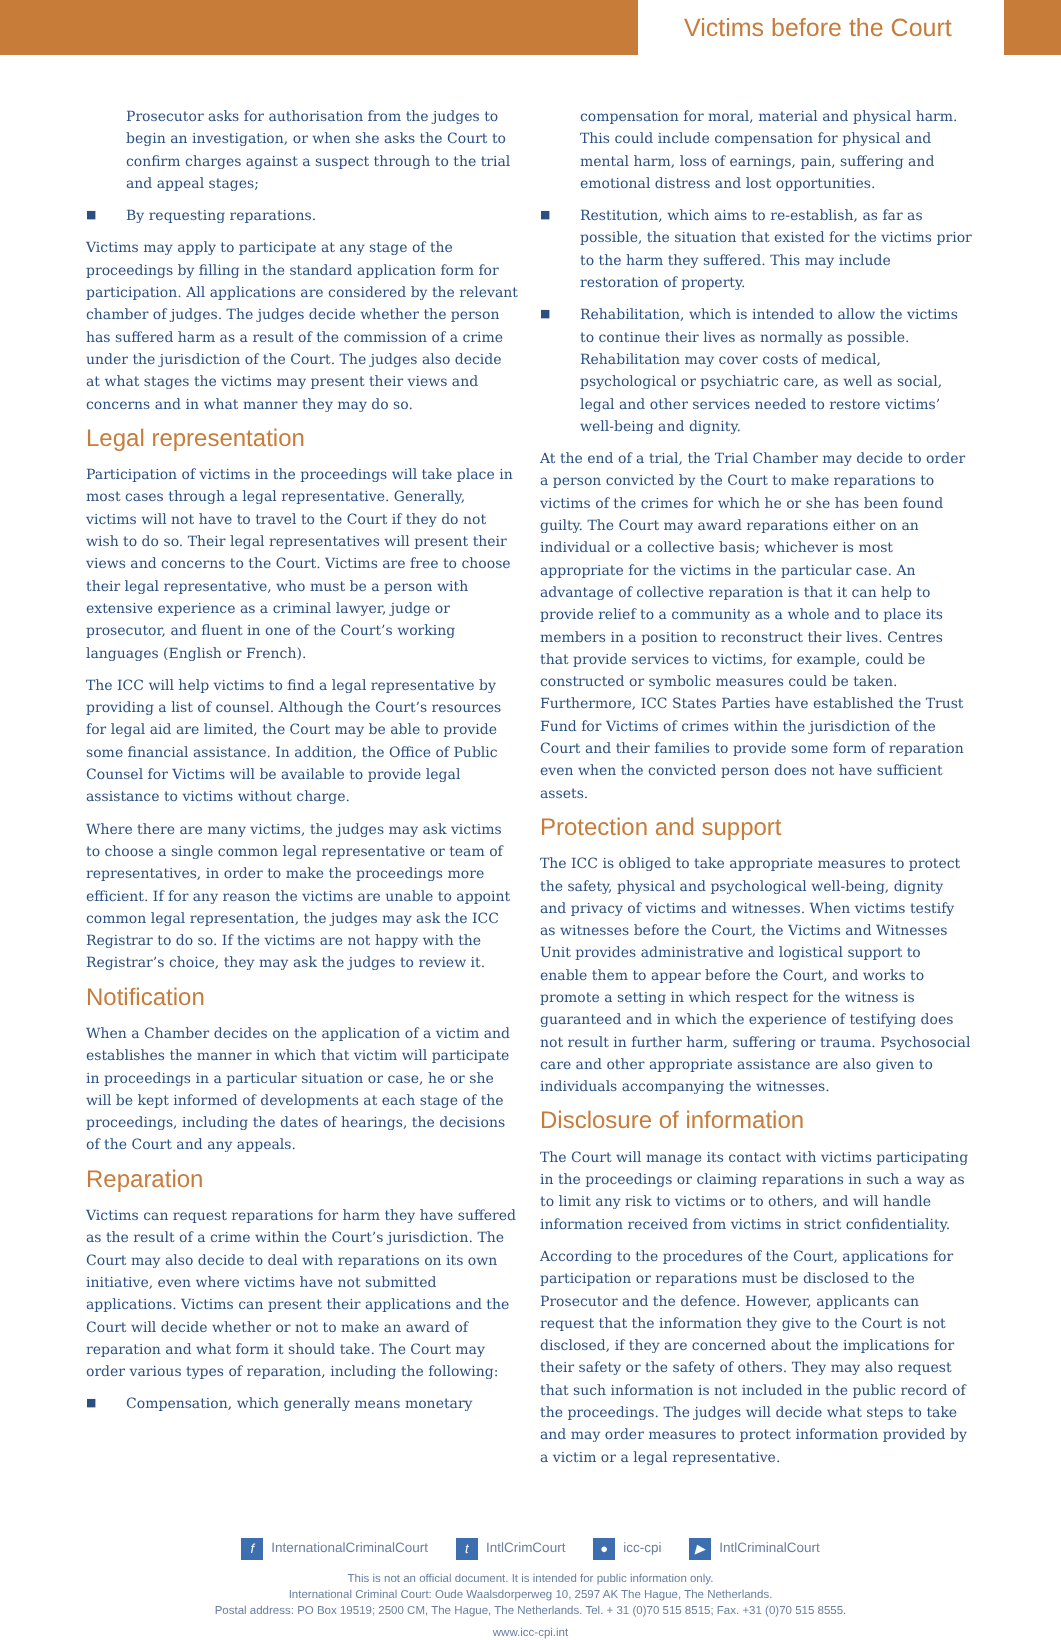Victims before the Court
Prosecutor asks for authorisation from the judges to begin an investigation, or when she asks the Court to confirm charges against a suspect through to the trial and appeal stages;
■
By requesting reparations.
Victims may apply to participate at any stage of the proceedings by filling in the standard application form for participation. All applications are considered by the relevant chamber of judges. The judges decide whether the person has suffered harm as a result of the commission of a crime under the jurisdiction of the Court. The judges also decide at what stages the victims may present their views and concerns and in what manner they may do so.
Legal representation
Participation of victims in the proceedings will take place in most cases through a legal representative. Generally, victims will not have to travel to the Court if they do not wish to do so. Their legal representatives will present their views and concerns to the Court. Victims are free to choose their legal representative, who must be a person with extensive experience as a criminal lawyer, judge or prosecutor, and fluent in one of the Court’s working languages (English or French).
The ICC will help victims to find a legal representative by providing a list of counsel. Although the Court’s resources for legal aid are limited, the Court may be able to provide some financial assistance. In addition, the Office of Public Counsel for Victims will be available to provide legal assistance to victims without charge.
Where there are many victims, the judges may ask victims to choose a single common legal representative or team of representatives, in order to make the proceedings more efficient. If for any reason the victims are unable to appoint common legal representation, the judges may ask the ICC Registrar to do so. If the victims are not happy with the Registrar’s choice, they may ask the judges to review it.
Notification
When a Chamber decides on the application of a victim and establishes the manner in which that victim will participate in proceedings in a particular situation or case, he or she will be kept informed of developments at each stage of the proceedings, including the dates of hearings, the decisions of the Court and any appeals.
Reparation
Victims can request reparations for harm they have suffered as the result of a crime within the Court’s jurisdiction. The Court may also decide to deal with reparations on its own initiative, even where victims have not submitted applications. Victims can present their applications and the Court will decide whether or not to make an award of reparation and what form it should take. The Court may order various types of reparation, including the following:
■
Compensation, which generally means monetary
compensation for moral, material and physical harm. This could include compensation for physical and mental harm, loss of earnings, pain, suffering and emotional distress and lost opportunities.
■
Restitution, which aims to re-establish, as far as possible, the situation that existed for the victims prior to the harm they suffered. This may include restoration of property.
■
Rehabilitation, which is intended to allow the victims to continue their lives as normally as possible. Rehabilitation may cover costs of medical, psychological or psychiatric care, as well as social, legal and other services needed to restore victims’ well-being and dignity.
At the end of a trial, the Trial Chamber may decide to order a person convicted by the Court to make reparations to victims of the crimes for which he or she has been found guilty. The Court may award reparations either on an individual or a collective basis; whichever is most appropriate for the victims in the particular case. An advantage of collective reparation is that it can help to provide relief to a community as a whole and to place its members in a position to reconstruct their lives. Centres that provide services to victims, for example, could be constructed or symbolic measures could be taken. Furthermore, ICC States Parties have established the Trust Fund for Victims of crimes within the jurisdiction of the Court and their families to provide some form of reparation even when the convicted person does not have sufficient assets.
Protection and support
The ICC is obliged to take appropriate measures to protect the safety, physical and psychological well-being, dignity and privacy of victims and witnesses. When victims testify as witnesses before the Court, the Victims and Witnesses Unit provides administrative and logistical support to enable them to appear before the Court, and works to promote a setting in which respect for the witness is guaranteed and in which the experience of testifying does not result in further harm, suffering or trauma. Psychosocial care and other appropriate assistance are also given to individuals accompanying the witnesses.
Disclosure of information
The Court will manage its contact with victims participating in the proceedings or claiming reparations in such a way as to limit any risk to victims or to others, and will handle information received from victims in strict confidentiality.
According to the procedures of the Court, applications for participation or reparations must be disclosed to the Prosecutor and the defence. However, applicants can request that the information they give to the Court is not disclosed, if they are concerned about the implications for their safety or the safety of others. They may also request that such information is not included in the public record of the proceedings. The judges will decide what steps to take and may order measures to protect information provided by a victim or a legal representative.
f InternationalCriminalCourt t IntlCrimCourt ● icc-cpi ▶ IntlCriminalCourt
This is not an official document. It is intended for public information only.
International Criminal Court: Oude Waalsdorperweg 10, 2597 AK The Hague, The Netherlands.
Postal address: PO Box 19519; 2500 CM, The Hague, The Netherlands. Tel. + 31 (0)70 515 8515; Fax. +31 (0)70 515 8555.
www.icc-cpi.int